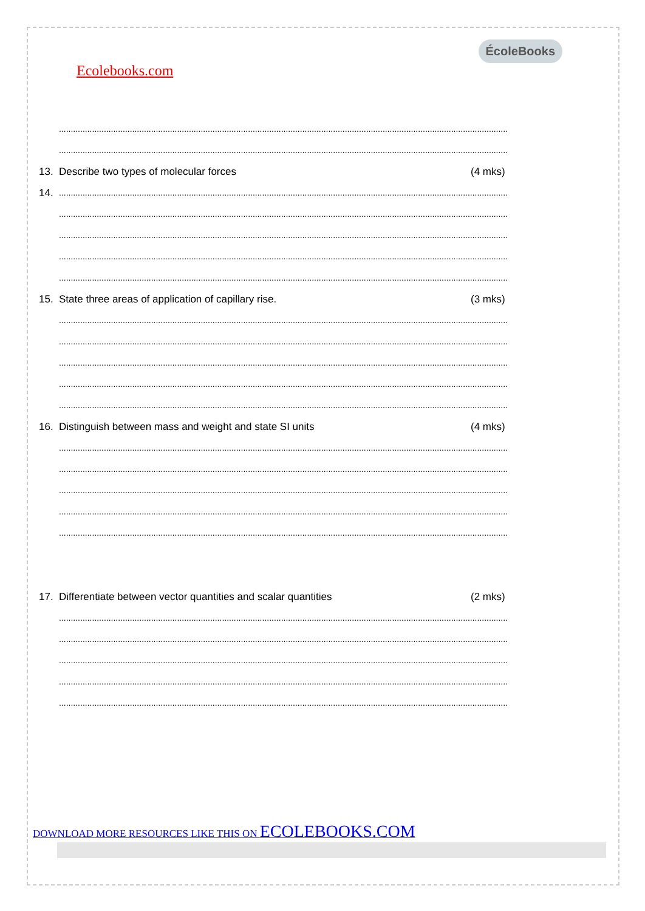Ecolebooks.com
ÉcoleBooks
..............................................................................................................................................................................................
..............................................................................................................................................................................................
13. Describe two types of molecular forces (4 mks)
14...............................................................................................................................................................................................
..............................................................................................................................................................................................
..............................................................................................................................................................................................
..............................................................................................................................................................................................
..............................................................................................................................................................................................
15. State three areas of application of capillary rise. (3 mks)
..............................................................................................................................................................................................
..............................................................................................................................................................................................
..............................................................................................................................................................................................
..............................................................................................................................................................................................
..............................................................................................................................................................................................
16. Distinguish between mass and weight and state SI units (4 mks)
..............................................................................................................................................................................................
..............................................................................................................................................................................................
..............................................................................................................................................................................................
..............................................................................................................................................................................................
..............................................................................................................................................................................................
17. Differentiate between vector quantities and scalar quantities (2 mks)
..............................................................................................................................................................................................
..............................................................................................................................................................................................
..............................................................................................................................................................................................
..............................................................................................................................................................................................
..............................................................................................................................................................................................
DOWNLOAD MORE RESOURCES LIKE THIS ON ECOLEBOOKS.COM